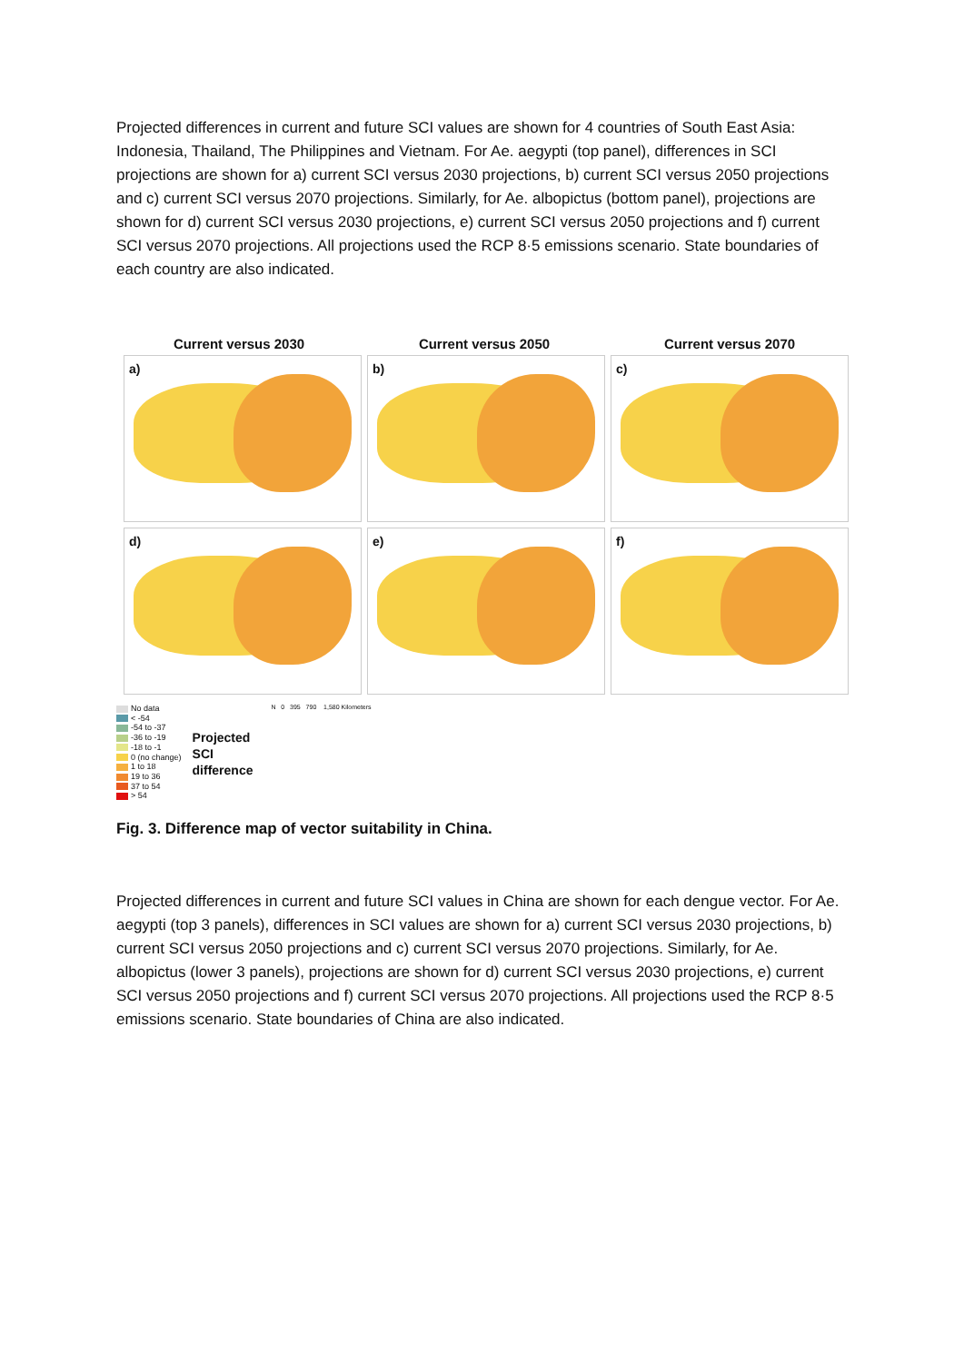Projected differences in current and future SCI values are shown for 4 countries of South East Asia: Indonesia, Thailand, The Philippines and Vietnam. For Ae. aegypti (top panel), differences in SCI projections are shown for a) current SCI versus 2030 projections, b) current SCI versus 2050 projections and c) current SCI versus 2070 projections. Similarly, for Ae. albopictus (bottom panel), projections are shown for d) current SCI versus 2030 projections, e) current SCI versus 2050 projections and f) current SCI versus 2070 projections. All projections used the RCP 8·5 emissions scenario. State boundaries of each country are also indicated.
Current versus 2030 Current versus 2050 Current versus 2070
a)
b)
c)
d)
e)
f)
No data
< -54
-54 to -37
-36 to -19
-18 to -1
0 (no change)
1 to 18
19 to 36
37 to 54
> 54
Projected
SCI
difference
N 0 395 790 1,580 Kilometers
Fig. 3. Difference map of vector suitability in China.
Projected differences in current and future SCI values in China are shown for each dengue vector. For Ae. aegypti (top 3 panels), differences in SCI values are shown for a) current SCI versus 2030 projections, b) current SCI versus 2050 projections and c) current SCI versus 2070 projections. Similarly, for Ae. albopictus (lower 3 panels), projections are shown for d) current SCI versus 2030 projections, e) current SCI versus 2050 projections and f) current SCI versus 2070 projections. All projections used the RCP 8·5 emissions scenario. State boundaries of China are also indicated.